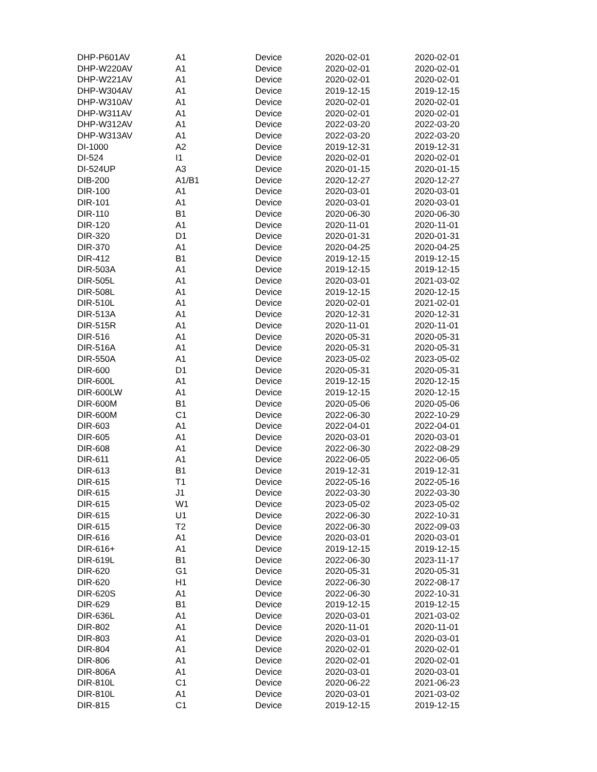| DHP-P601AV | A1 | Device | 2020-02-01 | 2020-02-01 |
| DHP-W220AV | A1 | Device | 2020-02-01 | 2020-02-01 |
| DHP-W221AV | A1 | Device | 2020-02-01 | 2020-02-01 |
| DHP-W304AV | A1 | Device | 2019-12-15 | 2019-12-15 |
| DHP-W310AV | A1 | Device | 2020-02-01 | 2020-02-01 |
| DHP-W311AV | A1 | Device | 2020-02-01 | 2020-02-01 |
| DHP-W312AV | A1 | Device | 2022-03-20 | 2022-03-20 |
| DHP-W313AV | A1 | Device | 2022-03-20 | 2022-03-20 |
| DI-1000 | A2 | Device | 2019-12-31 | 2019-12-31 |
| DI-524 | I1 | Device | 2020-02-01 | 2020-02-01 |
| DI-524UP | A3 | Device | 2020-01-15 | 2020-01-15 |
| DIB-200 | A1/B1 | Device | 2020-12-27 | 2020-12-27 |
| DIR-100 | A1 | Device | 2020-03-01 | 2020-03-01 |
| DIR-101 | A1 | Device | 2020-03-01 | 2020-03-01 |
| DIR-110 | B1 | Device | 2020-06-30 | 2020-06-30 |
| DIR-120 | A1 | Device | 2020-11-01 | 2020-11-01 |
| DIR-320 | D1 | Device | 2020-01-31 | 2020-01-31 |
| DIR-370 | A1 | Device | 2020-04-25 | 2020-04-25 |
| DIR-412 | B1 | Device | 2019-12-15 | 2019-12-15 |
| DIR-503A | A1 | Device | 2019-12-15 | 2019-12-15 |
| DIR-505L | A1 | Device | 2020-03-01 | 2021-03-02 |
| DIR-508L | A1 | Device | 2019-12-15 | 2020-12-15 |
| DIR-510L | A1 | Device | 2020-02-01 | 2021-02-01 |
| DIR-513A | A1 | Device | 2020-12-31 | 2020-12-31 |
| DIR-515R | A1 | Device | 2020-11-01 | 2020-11-01 |
| DIR-516 | A1 | Device | 2020-05-31 | 2020-05-31 |
| DIR-516A | A1 | Device | 2020-05-31 | 2020-05-31 |
| DIR-550A | A1 | Device | 2023-05-02 | 2023-05-02 |
| DIR-600 | D1 | Device | 2020-05-31 | 2020-05-31 |
| DIR-600L | A1 | Device | 2019-12-15 | 2020-12-15 |
| DIR-600LW | A1 | Device | 2019-12-15 | 2020-12-15 |
| DIR-600M | B1 | Device | 2020-05-06 | 2020-05-06 |
| DIR-600M | C1 | Device | 2022-06-30 | 2022-10-29 |
| DIR-603 | A1 | Device | 2022-04-01 | 2022-04-01 |
| DIR-605 | A1 | Device | 2020-03-01 | 2020-03-01 |
| DIR-608 | A1 | Device | 2022-06-30 | 2022-08-29 |
| DIR-611 | A1 | Device | 2022-06-05 | 2022-06-05 |
| DIR-613 | B1 | Device | 2019-12-31 | 2019-12-31 |
| DIR-615 | T1 | Device | 2022-05-16 | 2022-05-16 |
| DIR-615 | J1 | Device | 2022-03-30 | 2022-03-30 |
| DIR-615 | W1 | Device | 2023-05-02 | 2023-05-02 |
| DIR-615 | U1 | Device | 2022-06-30 | 2022-10-31 |
| DIR-615 | T2 | Device | 2022-06-30 | 2022-09-03 |
| DIR-616 | A1 | Device | 2020-03-01 | 2020-03-01 |
| DIR-616+ | A1 | Device | 2019-12-15 | 2019-12-15 |
| DIR-619L | B1 | Device | 2022-06-30 | 2023-11-17 |
| DIR-620 | G1 | Device | 2020-05-31 | 2020-05-31 |
| DIR-620 | H1 | Device | 2022-06-30 | 2022-08-17 |
| DIR-620S | A1 | Device | 2022-06-30 | 2022-10-31 |
| DIR-629 | B1 | Device | 2019-12-15 | 2019-12-15 |
| DIR-636L | A1 | Device | 2020-03-01 | 2021-03-02 |
| DIR-802 | A1 | Device | 2020-11-01 | 2020-11-01 |
| DIR-803 | A1 | Device | 2020-03-01 | 2020-03-01 |
| DIR-804 | A1 | Device | 2020-02-01 | 2020-02-01 |
| DIR-806 | A1 | Device | 2020-02-01 | 2020-02-01 |
| DIR-806A | A1 | Device | 2020-03-01 | 2020-03-01 |
| DIR-810L | C1 | Device | 2020-06-22 | 2021-06-23 |
| DIR-810L | A1 | Device | 2020-03-01 | 2021-03-02 |
| DIR-815 | C1 | Device | 2019-12-15 | 2019-12-15 |